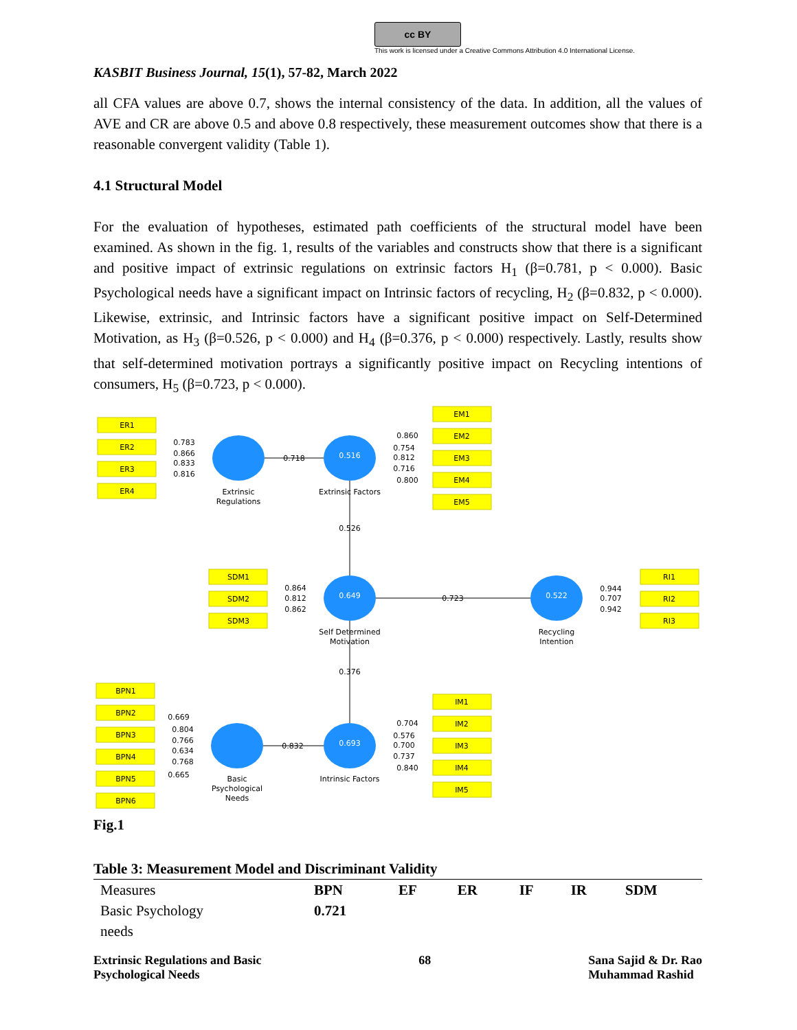cc BY
This work is licensed under a Creative Commons Attribution 4.0 International License.
KASBIT Business Journal, 15(1), 57-82, March 2022
all CFA values are above 0.7, shows the internal consistency of the data. In addition, all the values of AVE and CR are above 0.5 and above 0.8 respectively, these measurement outcomes show that there is a reasonable convergent validity (Table 1).
4.1 Structural Model
For the evaluation of hypotheses, estimated path coefficients of the structural model have been examined. As shown in the fig. 1, results of the variables and constructs show that there is a significant and positive impact of extrinsic regulations on extrinsic factors H<sub>1</sub> (β=0.781, p < 0.000). Basic Psychological needs have a significant impact on Intrinsic factors of recycling, H<sub>2</sub> (β=0.832, p < 0.000). Likewise, extrinsic, and Intrinsic factors have a significant positive impact on Self-Determined Motivation, as H<sub>3</sub> (β=0.526, p < 0.000) and H<sub>4</sub> (β=0.376, p < 0.000) respectively. Lastly, results show that self-determined motivation portrays a significantly positive impact on Recycling intentions of consumers, H<sub>5</sub> (β=0.723, p < 0.000).
ER1
ER2
ER3
ER4
EM1
EM2
EM3
EM4
EM5
SDM1
SDM2
SDM3
RI1
RI2
RI3
BPN1
BPN2
BPN3
BPN4
BPN5
BPN6
IM1
IM2
IM3
IM4
IM5
0.516
0.649
0.522
0.693
Extrinsic
Regulations
Extrinsic Factors
Self Determined
Motivation
Recycling
Intention
Basic
Psychological
Needs
Intrinsic Factors
0.718
0.526
0.723
0.376
0.832
0.783
0.866
0.833
0.816
0.860
0.754
0.812
0.716
0.800
0.864
0.812
0.862
0.944
0.707
0.942
0.669
0.804
0.766
0.634
0.768
0.665
0.704
0.576
0.700
0.737
0.840
Fig.1
Table 3: Measurement Model and Discriminant Validity
| Measures | BPN | EF | ER | IF | IR | SDM |
| Basic Psychology needs | 0.721 | | | | | |
Extrinsic Regulations and Basic
Psychological Needs
68 Sana Sajid & Dr. Rao
Muhammad Rashid